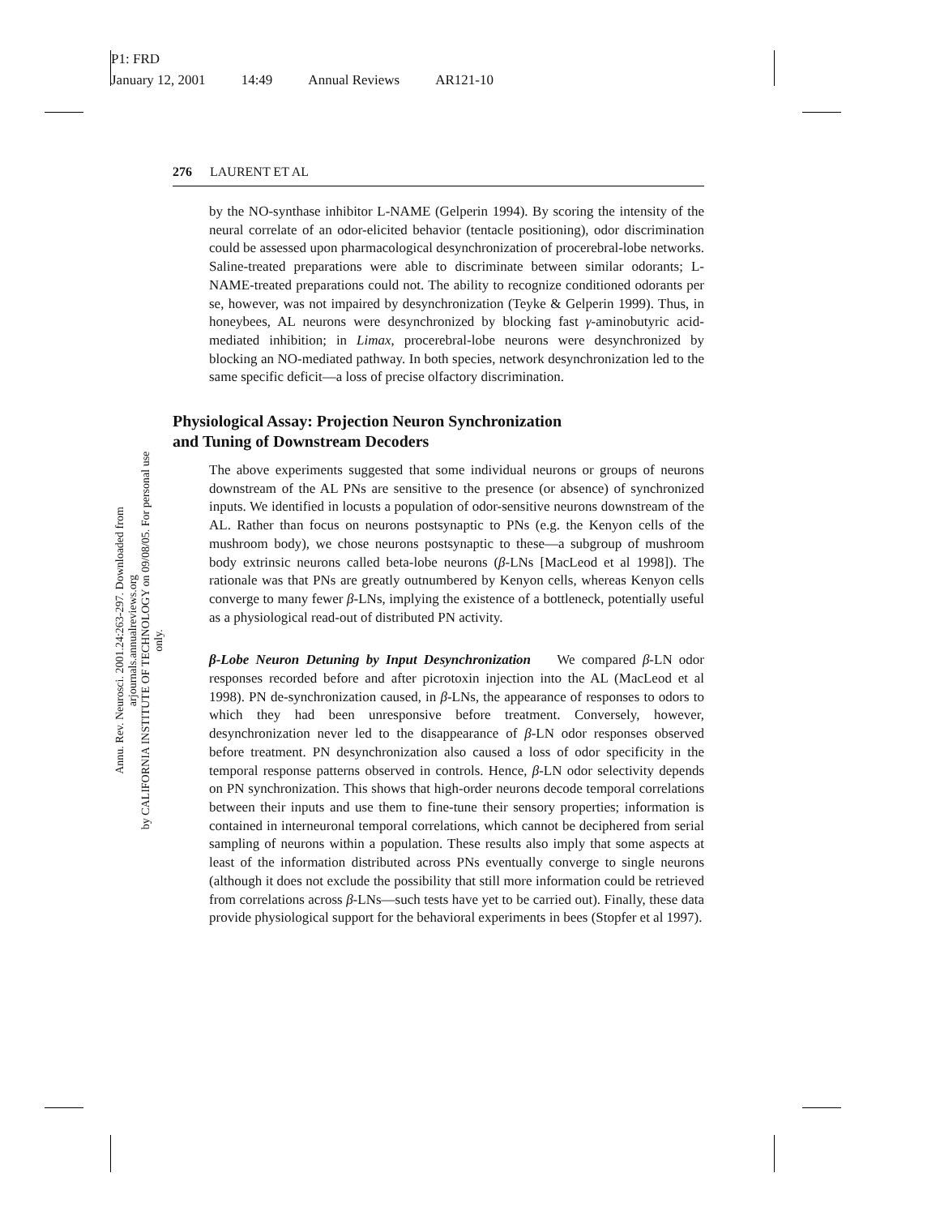P1: FRD
January 12, 2001 14:49 Annual Reviews AR121-10
Annu. Rev. Neurosci. 2001.24:263-297. Downloaded from arjournals.annualreviews.org
by CALIFORNIA INSTITUTE OF TECHNOLOGY on 09/08/05. For personal use only.
276 LAURENT ET AL
by the NO-synthase inhibitor L-NAME (Gelperin 1994). By scoring the intensity of the neural correlate of an odor-elicited behavior (tentacle positioning), odor discrimination could be assessed upon pharmacological desynchronization of procerebral-lobe networks. Saline-treated preparations were able to discriminate between similar odorants; L-NAME-treated preparations could not. The ability to recognize conditioned odorants per se, however, was not impaired by desynchronization (Teyke & Gelperin 1999). Thus, in honeybees, AL neurons were desynchronized by blocking fast γ-aminobutyric acid-mediated inhibition; in Limax, procerebral-lobe neurons were desynchronized by blocking an NO-mediated pathway. In both species, network desynchronization led to the same specific deficit—a loss of precise olfactory discrimination.
Physiological Assay: Projection Neuron Synchronization
and Tuning of Downstream Decoders
The above experiments suggested that some individual neurons or groups of neurons downstream of the AL PNs are sensitive to the presence (or absence) of synchronized inputs. We identified in locusts a population of odor-sensitive neurons downstream of the AL. Rather than focus on neurons postsynaptic to PNs (e.g. the Kenyon cells of the mushroom body), we chose neurons postsynaptic to these—a subgroup of mushroom body extrinsic neurons called beta-lobe neurons (β-LNs [MacLeod et al 1998]). The rationale was that PNs are greatly outnumbered by Kenyon cells, whereas Kenyon cells converge to many fewer β-LNs, implying the existence of a bottleneck, potentially useful as a physiological read-out of distributed PN activity.
β-Lobe Neuron Detuning by Input Desynchronization We compared β-LN odor responses recorded before and after picrotoxin injection into the AL (MacLeod et al 1998). PN de-synchronization caused, in β-LNs, the appearance of responses to odors to which they had been unresponsive before treatment. Conversely, however, desynchronization never led to the disappearance of β-LN odor responses observed before treatment. PN desynchronization also caused a loss of odor specificity in the temporal response patterns observed in controls. Hence, β-LN odor selectivity depends on PN synchronization. This shows that high-order neurons decode temporal correlations between their inputs and use them to fine-tune their sensory properties; information is contained in interneuronal temporal correlations, which cannot be deciphered from serial sampling of neurons within a population. These results also imply that some aspects at least of the information distributed across PNs eventually converge to single neurons (although it does not exclude the possibility that still more information could be retrieved from correlations across β-LNs—such tests have yet to be carried out). Finally, these data provide physiological support for the behavioral experiments in bees (Stopfer et al 1997).